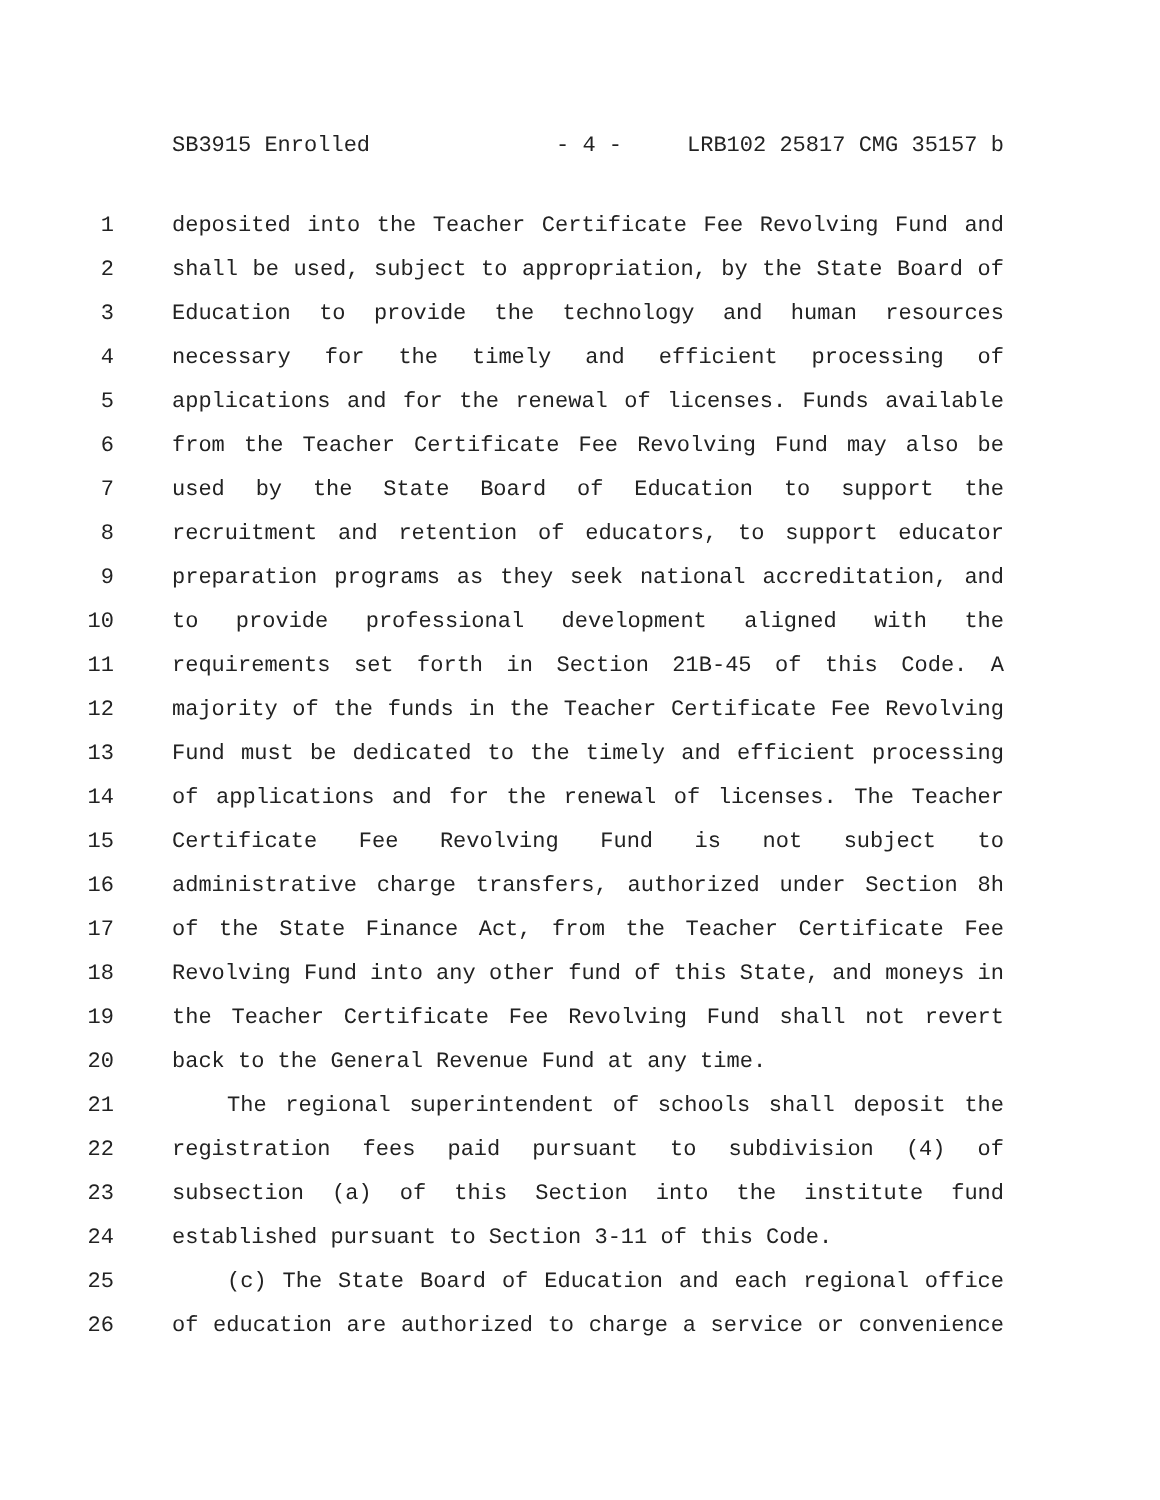SB3915 Enrolled - 4 - LRB102 25817 CMG 35157 b
1 deposited into the Teacher Certificate Fee Revolving Fund and
2 shall be used, subject to appropriation, by the State Board of
3 Education to provide the technology and human resources
4 necessary for the timely and efficient processing of
5 applications and for the renewal of licenses. Funds available
6 from the Teacher Certificate Fee Revolving Fund may also be
7 used by the State Board of Education to support the
8 recruitment and retention of educators, to support educator
9 preparation programs as they seek national accreditation, and
10 to provide professional development aligned with the
11 requirements set forth in Section 21B-45 of this Code. A
12 majority of the funds in the Teacher Certificate Fee Revolving
13 Fund must be dedicated to the timely and efficient processing
14 of applications and for the renewal of licenses. The Teacher
15 Certificate Fee Revolving Fund is not subject to
16 administrative charge transfers, authorized under Section 8h
17 of the State Finance Act, from the Teacher Certificate Fee
18 Revolving Fund into any other fund of this State, and moneys in
19 the Teacher Certificate Fee Revolving Fund shall not revert
20 back to the General Revenue Fund at any time.
21 The regional superintendent of schools shall deposit the
22 registration fees paid pursuant to subdivision (4) of
23 subsection (a) of this Section into the institute fund
24 established pursuant to Section 3-11 of this Code.
25 (c) The State Board of Education and each regional office
26 of education are authorized to charge a service or convenience